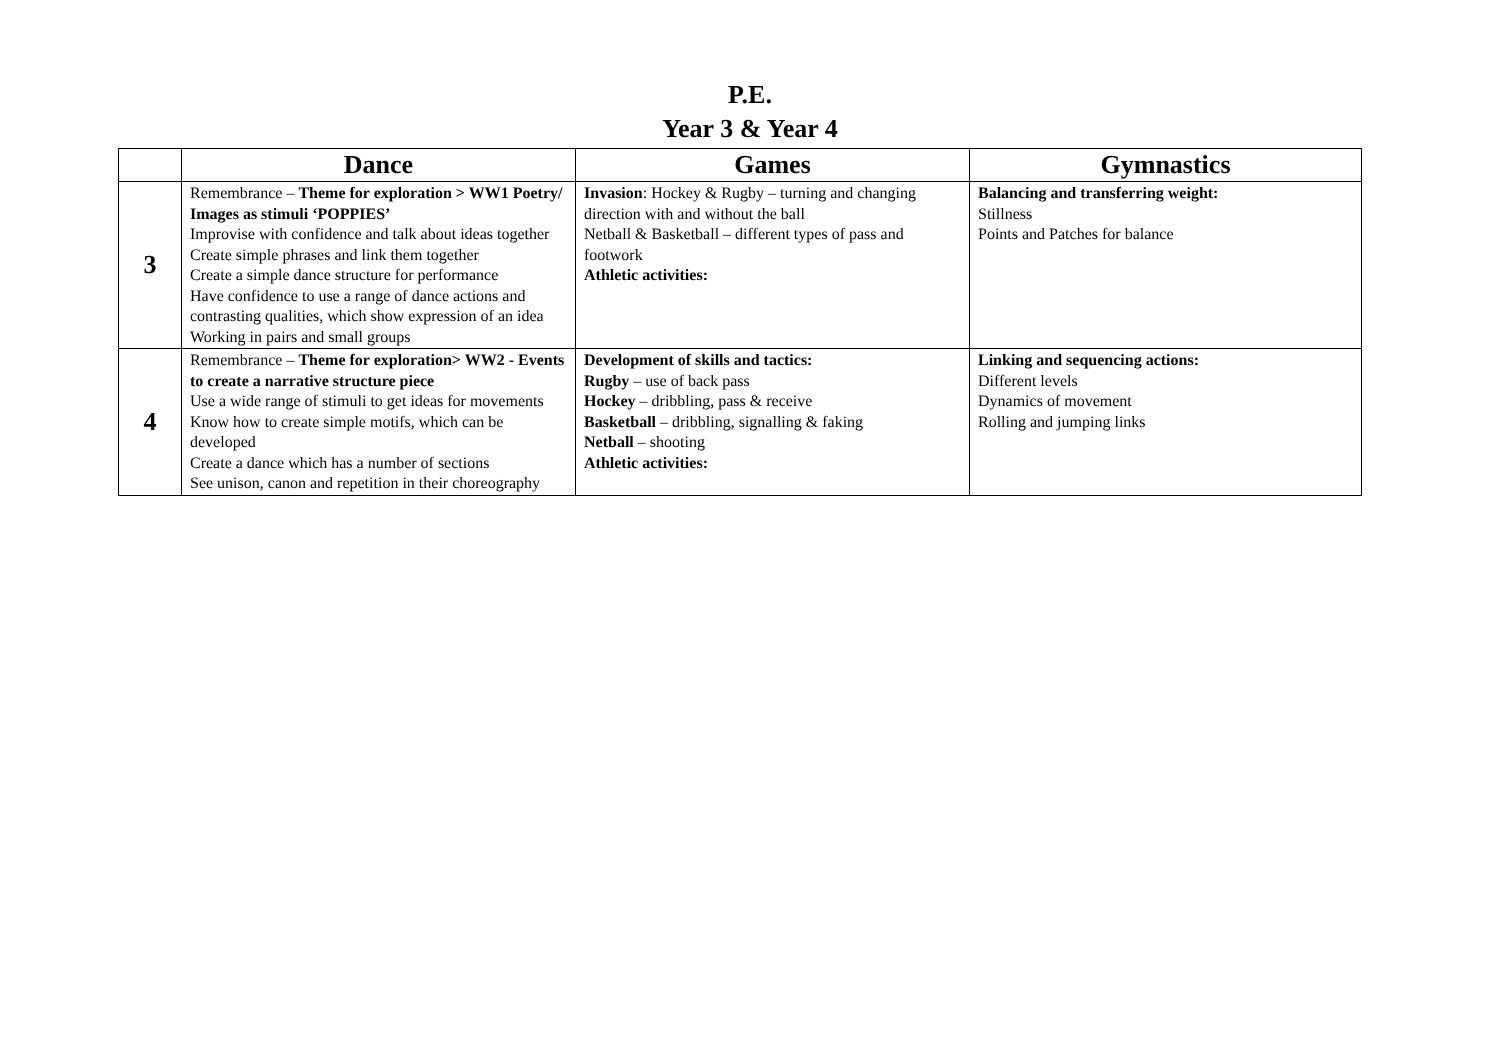P.E.
Year 3 & Year 4
| | Dance | Games | Gymnastics |
| --- | --- | --- | --- |
| 3 | Remembrance – Theme for exploration > WW1 Poetry/ Images as stimuli ‘POPPIES’ Improvise with confidence and talk about ideas together Create simple phrases and link them together Create a simple dance structure for performance Have confidence to use a range of dance actions and contrasting qualities, which show expression of an idea Working in pairs and small groups | Invasion : Hockey & Rugby – turning and changing direction with and without the ball Netball & Basketball – different types of pass and footwork Athletic activities: | Balancing and transferring weight: Stillness Points and Patches for balance |
| 4 | Remembrance – Theme for exploration> WW2 - Events to create a narrative structure piece Use a wide range of stimuli to get ideas for movements Know how to create simple motifs, which can be developed Create a dance which has a number of sections See unison, canon and repetition in their choreography | Development of skills and tactics: Rugby – use of back pass Hockey – dribbling, pass & receive Basketball – dribbling, signalling & faking Netball – shooting Athletic activities: | Linking and sequencing actions: Different levels Dynamics of movement Rolling and jumping links |